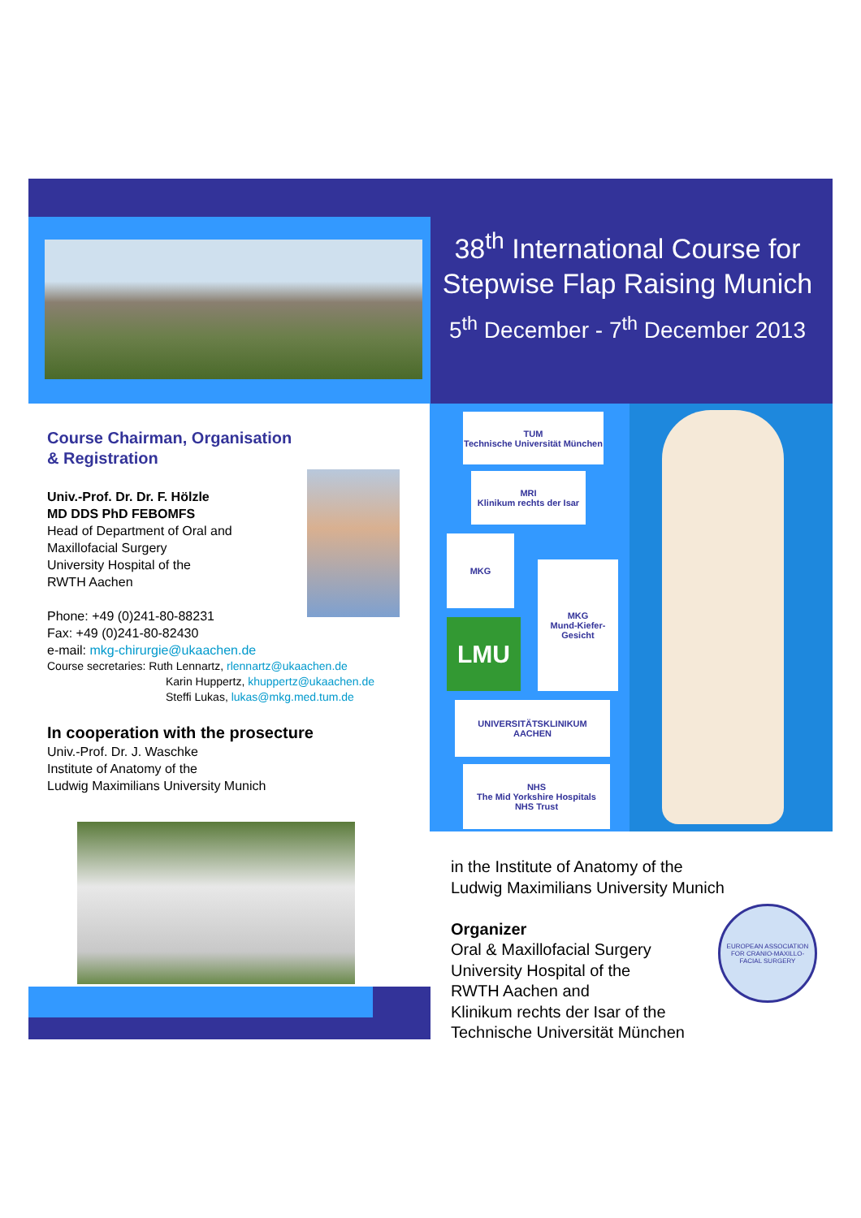38<sup>th</sup> International Course for Stepwise Flap Raising Munich
5<sup>th</sup> December - 7<sup>th</sup> December 2013
Course Chairman, Organisation
& Registration
Univ.-Prof. Dr. Dr. F. Hölzle
MD DDS PhD FEBOMFS
Head of Department of Oral and
Maxillofacial Surgery
University Hospital of the
RWTH Aachen
Phone: +49 (0)241-80-88231
Fax: +49 (0)241-80-82430
e-mail: mkg-chirurgie@ukaachen.de
Course secretaries: Ruth Lennartz, rlennartz@ukaachen.de
Karin Huppertz, khuppertz@ukaachen.de
Steffi Lukas, lukas@mkg.med.tum.de
In cooperation with the prosecture
Univ.-Prof. Dr. J. Waschke
Institute of Anatomy of the
Ludwig Maximilians University Munich
TUM
Technische Universität München
MRI
Klinikum rechts der Isar
MKG
MKG
Mund-Kiefer-Gesicht
LMU
UNIVERSITÄTSKLINIKUM
AACHEN
NHS
The Mid Yorkshire Hospitals
NHS Trust
in the Institute of Anatomy of the
Ludwig Maximilians University Munich
Organizer
Oral & Maxillofacial Surgery
University Hospital of the
RWTH Aachen and
Klinikum rechts der Isar of the
Technische Universität München
EUROPEAN ASSOCIATION FOR CRANIO-MAXILLO-FACIAL SURGERY